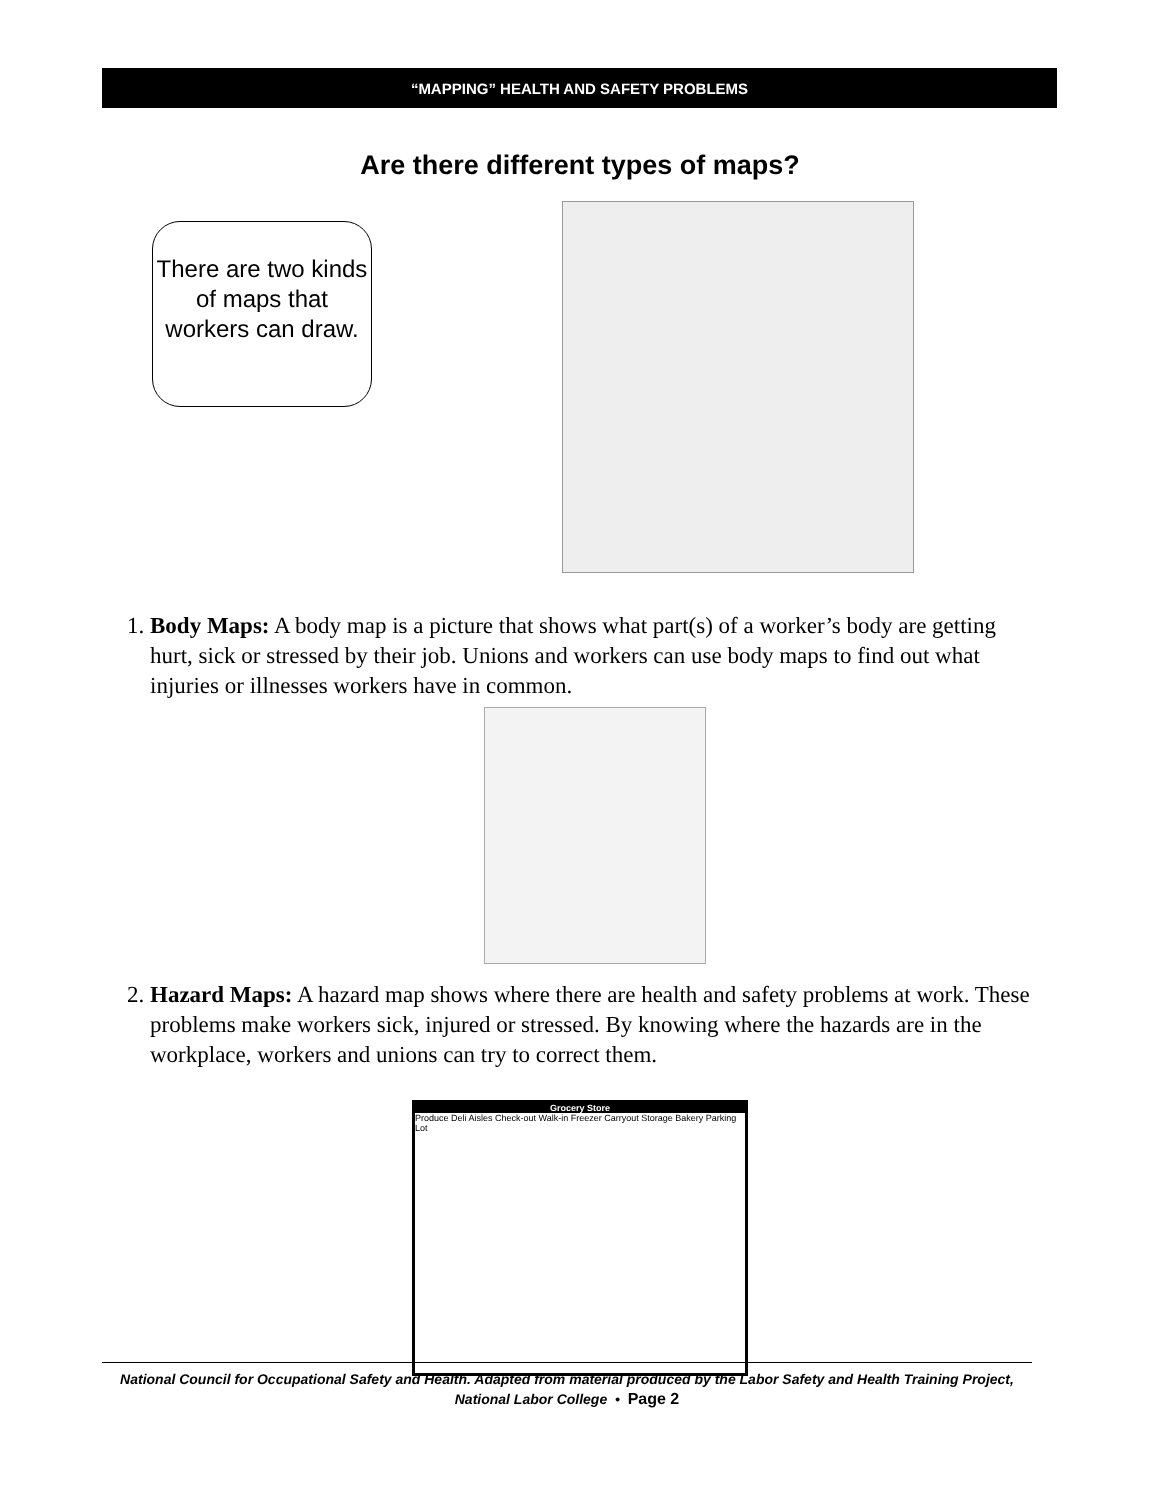“MAPPING” HEALTH AND SAFETY PROBLEMS
Are there different types of maps?
There are two kinds of maps that workers can draw.
1. Body Maps: A body map is a picture that shows what part(s) of a worker’s body are getting hurt, sick or stressed by their job. Unions and workers can use body maps to find out what injuries or illnesses workers have in common.
2. Hazard Maps: A hazard map shows where there are health and safety problems at work. These problems make workers sick, injured or stressed. By knowing where the hazards are in the workplace, workers and unions can try to correct them.
Grocery Store
Produce Deli Aisles Check-out Walk-in Freezer Carryout Storage Bakery Parking Lot
National Council for Occupational Safety and Health. Adapted from material produced by the Labor Safety and Health Training Project, National Labor College • Page 2